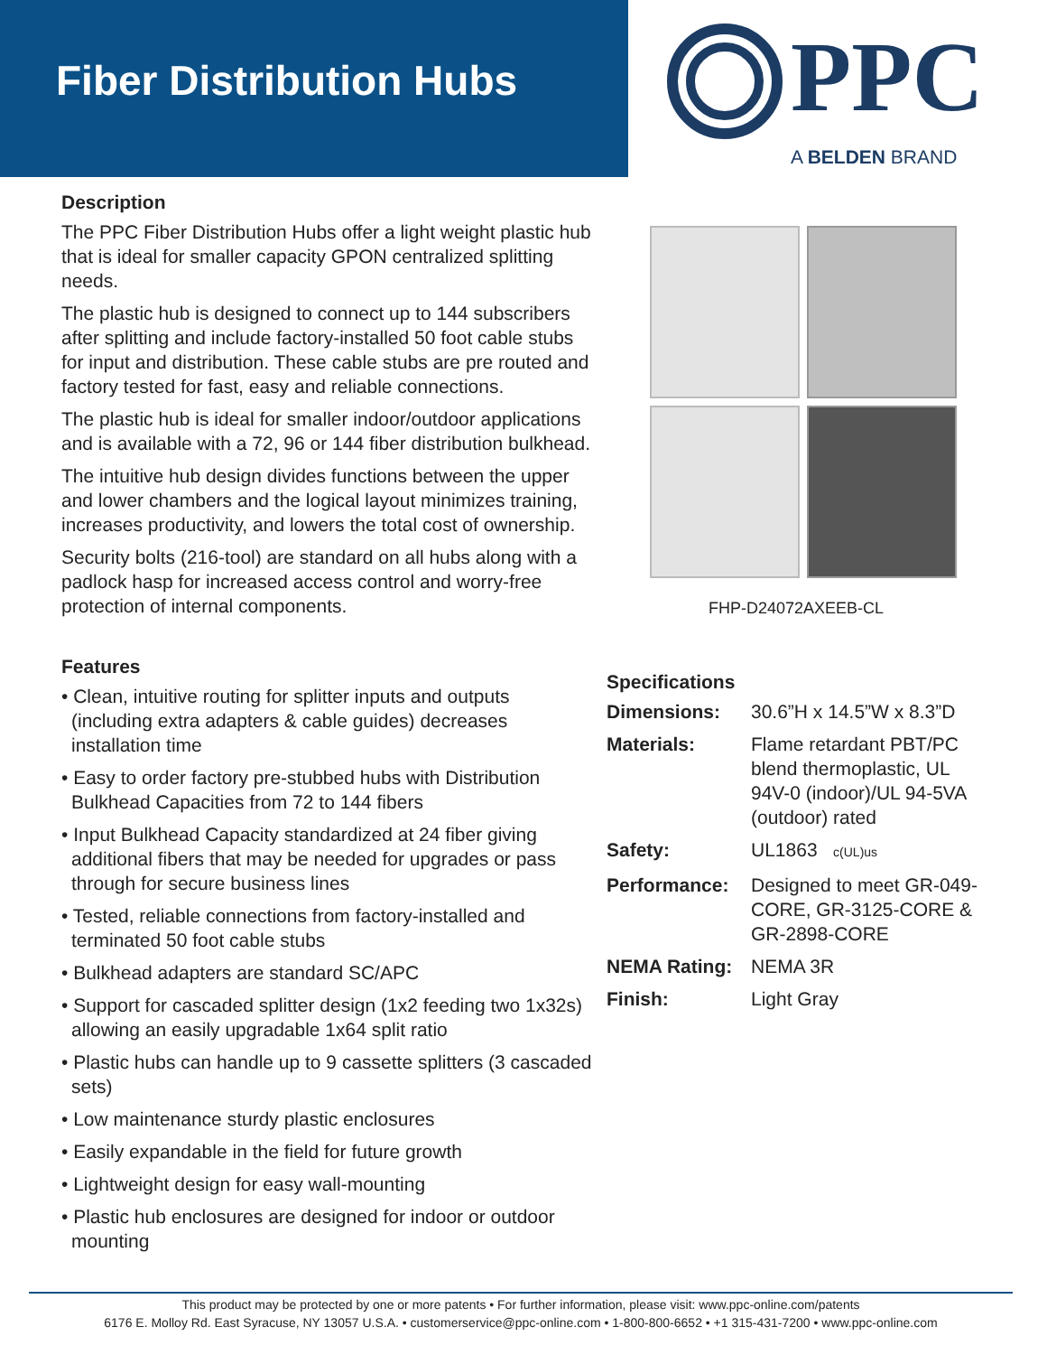Fiber Distribution Hubs
PPC
A BELDEN BRAND
Description
The PPC Fiber Distribution Hubs offer a light weight plastic hub that is ideal for smaller capacity GPON centralized splitting needs.
The plastic hub is designed to connect up to 144 subscribers after splitting and include factory-installed 50 foot cable stubs for input and distribution. These cable stubs are pre routed and factory tested for fast, easy and reliable connections.
The plastic hub is ideal for smaller indoor/outdoor applications and is available with a 72, 96 or 144 fiber distribution bulkhead.
The intuitive hub design divides functions between the upper and lower chambers and the logical layout minimizes training, increases productivity, and lowers the total cost of ownership.
Security bolts (216-tool) are standard on all hubs along with a padlock hasp for increased access control and worry-free protection of internal components.
Features
• Clean, intuitive routing for splitter inputs and outputs (including extra adapters & cable guides) decreases installation time
• Easy to order factory pre-stubbed hubs with Distribution Bulkhead Capacities from 72 to 144 fibers
• Input Bulkhead Capacity standardized at 24 fiber giving additional fibers that may be needed for upgrades or pass through for secure business lines
• Tested, reliable connections from factory-installed and terminated 50 foot cable stubs
• Bulkhead adapters are standard SC/APC
• Support for cascaded splitter design (1x2 feeding two 1x32s) allowing an easily upgradable 1x64 split ratio
• Plastic hubs can handle up to 9 cassette splitters (3 cascaded sets)
• Low maintenance sturdy plastic enclosures
• Easily expandable in the field for future growth
• Lightweight design for easy wall-mounting
• Plastic hub enclosures are designed for indoor or outdoor mounting
FHP-D24072AXEEB-CL
Specifications
| Dimensions: | 30.6”H x 14.5”W x 8.3”D |
| Materials: | Flame retardant PBT/PC blend thermoplastic, UL 94V-0 (indoor)/UL 94-5VA (outdoor) rated |
| Safety: | UL1863 c(UL)us |
| Performance: | Designed to meet GR-049-CORE, GR-3125-CORE & GR-2898-CORE |
| NEMA Rating: | NEMA 3R |
| Finish: | Light Gray |
This product may be protected by one or more patents • For further information, please visit: www.ppc-online.com/patents
6176 E. Molloy Rd. East Syracuse, NY 13057 U.S.A. • customerservice@ppc-online.com • 1-800-800-6652 • +1 315-431-7200 • www.ppc-online.com